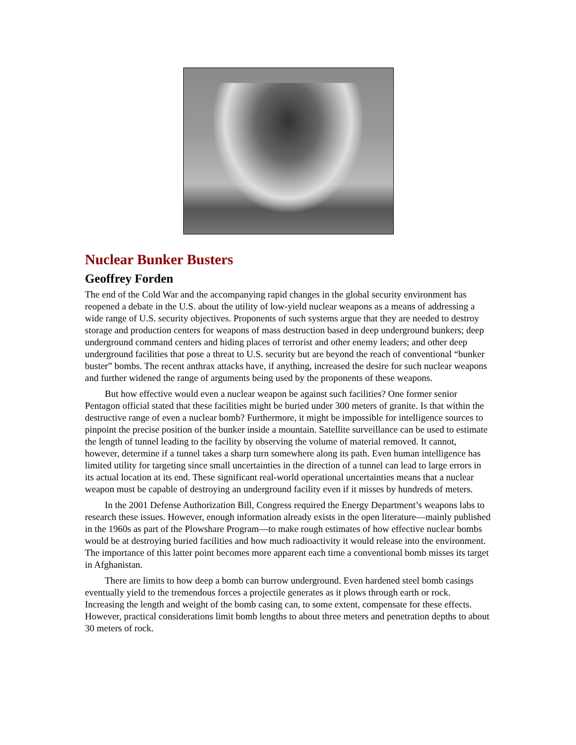Nuclear Bunker Busters
Geoffrey Forden
The end of the Cold War and the accompanying rapid changes in the global security environment has reopened a debate in the U.S. about the utility of low-yield nuclear weapons as a means of addressing a wide range of U.S. security objectives. Proponents of such systems argue that they are needed to destroy storage and production centers for weapons of mass destruction based in deep underground bunkers; deep underground command centers and hiding places of terrorist and other enemy leaders; and other deep underground facilities that pose a threat to U.S. security but are beyond the reach of conventional “bunker buster” bombs. The recent anthrax attacks have, if anything, increased the desire for such nuclear weapons and further widened the range of arguments being used by the proponents of these weapons.
But how effective would even a nuclear weapon be against such facilities? One former senior Pentagon official stated that these facilities might be buried under 300 meters of granite. Is that within the destructive range of even a nuclear bomb? Furthermore, it might be impossible for intelligence sources to pinpoint the precise position of the bunker inside a mountain. Satellite surveillance can be used to estimate the length of tunnel leading to the facility by observing the volume of material removed. It cannot, however, determine if a tunnel takes a sharp turn somewhere along its path. Even human intelligence has limited utility for targeting since small uncertainties in the direction of a tunnel can lead to large errors in its actual location at its end. These significant real-world operational uncertainties means that a nuclear weapon must be capable of destroying an underground facility even if it misses by hundreds of meters.
In the 2001 Defense Authorization Bill, Congress required the Energy Department’s weapons labs to research these issues. However, enough information already exists in the open literature—mainly published in the 1960s as part of the Plowshare Program—to make rough estimates of how effective nuclear bombs would be at destroying buried facilities and how much radioactivity it would release into the environment. The importance of this latter point becomes more apparent each time a conventional bomb misses its target in Afghanistan.
There are limits to how deep a bomb can burrow underground. Even hardened steel bomb casings eventually yield to the tremendous forces a projectile generates as it plows through earth or rock. Increasing the length and weight of the bomb casing can, to some extent, compensate for these effects. However, practical considerations limit bomb lengths to about three meters and penetration depths to about 30 meters of rock.